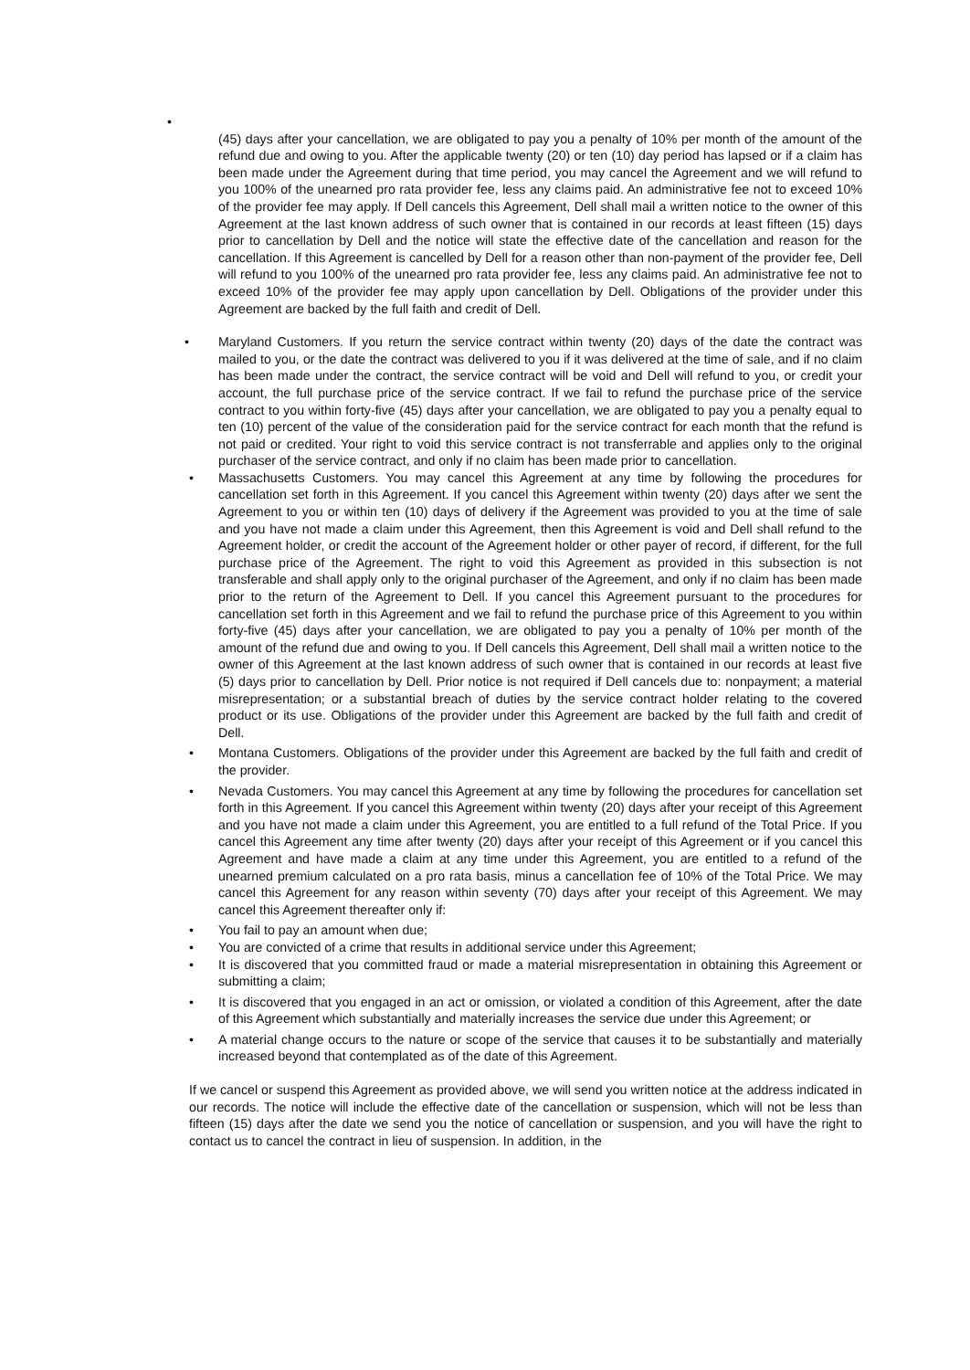•
(45) days after your cancellation, we are obligated to pay you a penalty of 10% per month of the amount of the refund due and owing to you. After the applicable twenty (20) or ten (10) day period has lapsed or if a claim has been made under the Agreement during that time period, you may cancel the Agreement and we will refund to you 100% of the unearned pro rata provider fee, less any claims paid. An administrative fee not to exceed 10% of the provider fee may apply. If Dell cancels this Agreement, Dell shall mail a written notice to the owner of this Agreement at the last known address of such owner that is contained in our records at least fifteen (15) days prior to cancellation by Dell and the notice will state the effective date of the cancellation and reason for the cancellation. If this Agreement is cancelled by Dell for a reason other than non-payment of the provider fee, Dell will refund to you 100% of the unearned pro rata provider fee, less any claims paid. An administrative fee not to exceed 10% of the provider fee may apply upon cancellation by Dell. Obligations of the provider under this Agreement are backed by the full faith and credit of Dell.
• Maryland Customers. If you return the service contract within twenty (20) days of the date the contract was mailed to you, or the date the contract was delivered to you if it was delivered at the time of sale, and if no claim has been made under the contract, the service contract will be void and Dell will refund to you, or credit your account, the full purchase price of the service contract. If we fail to refund the purchase price of the service contract to you within forty-five (45) days after your cancellation, we are obligated to pay you a penalty equal to ten (10) percent of the value of the consideration paid for the service contract for each month that the refund is not paid or credited. Your right to void this service contract is not transferrable and applies only to the original purchaser of the service contract, and only if no claim has been made prior to cancellation.
• Massachusetts Customers. You may cancel this Agreement at any time by following the procedures for cancellation set forth in this Agreement. If you cancel this Agreement within twenty (20) days after we sent the Agreement to you or within ten (10) days of delivery if the Agreement was provided to you at the time of sale and you have not made a claim under this Agreement, then this Agreement is void and Dell shall refund to the Agreement holder, or credit the account of the Agreement holder or other payer of record, if different, for the full purchase price of the Agreement. The right to void this Agreement as provided in this subsection is not transferable and shall apply only to the original purchaser of the Agreement, and only if no claim has been made prior to the return of the Agreement to Dell. If you cancel this Agreement pursuant to the procedures for cancellation set forth in this Agreement and we fail to refund the purchase price of this Agreement to you within forty-five (45) days after your cancellation, we are obligated to pay you a penalty of 10% per month of the amount of the refund due and owing to you. If Dell cancels this Agreement, Dell shall mail a written notice to the owner of this Agreement at the last known address of such owner that is contained in our records at least five (5) days prior to cancellation by Dell. Prior notice is not required if Dell cancels due to: nonpayment; a material misrepresentation; or a substantial breach of duties by the service contract holder relating to the covered product or its use. Obligations of the provider under this Agreement are backed by the full faith and credit of Dell.
• Montana Customers. Obligations of the provider under this Agreement are backed by the full faith and credit of the provider.
• Nevada Customers. You may cancel this Agreement at any time by following the procedures for cancellation set forth in this Agreement. If you cancel this Agreement within twenty (20) days after your receipt of this Agreement and you have not made a claim under this Agreement, you are entitled to a full refund of the Total Price. If you cancel this Agreement any time after twenty (20) days after your receipt of this Agreement or if you cancel this Agreement and have made a claim at any time under this Agreement, you are entitled to a refund of the unearned premium calculated on a pro rata basis, minus a cancellation fee of 10% of the Total Price. We may cancel this Agreement for any reason within seventy (70) days after your receipt of this Agreement. We may cancel this Agreement thereafter only if:
• You fail to pay an amount when due;
• You are convicted of a crime that results in additional service under this Agreement;
• It is discovered that you committed fraud or made a material misrepresentation in obtaining this Agreement or submitting a claim;
• It is discovered that you engaged in an act or omission, or violated a condition of this Agreement, after the date of this Agreement which substantially and materially increases the service due under this Agreement; or
• A material change occurs to the nature or scope of the service that causes it to be substantially and materially increased beyond that contemplated as of the date of this Agreement.
If we cancel or suspend this Agreement as provided above, we will send you written notice at the address indicated in our records. The notice will include the effective date of the cancellation or suspension, which will not be less than fifteen (15) days after the date we send you the notice of cancellation or suspension, and you will have the right to contact us to cancel the contract in lieu of suspension. In addition, in the